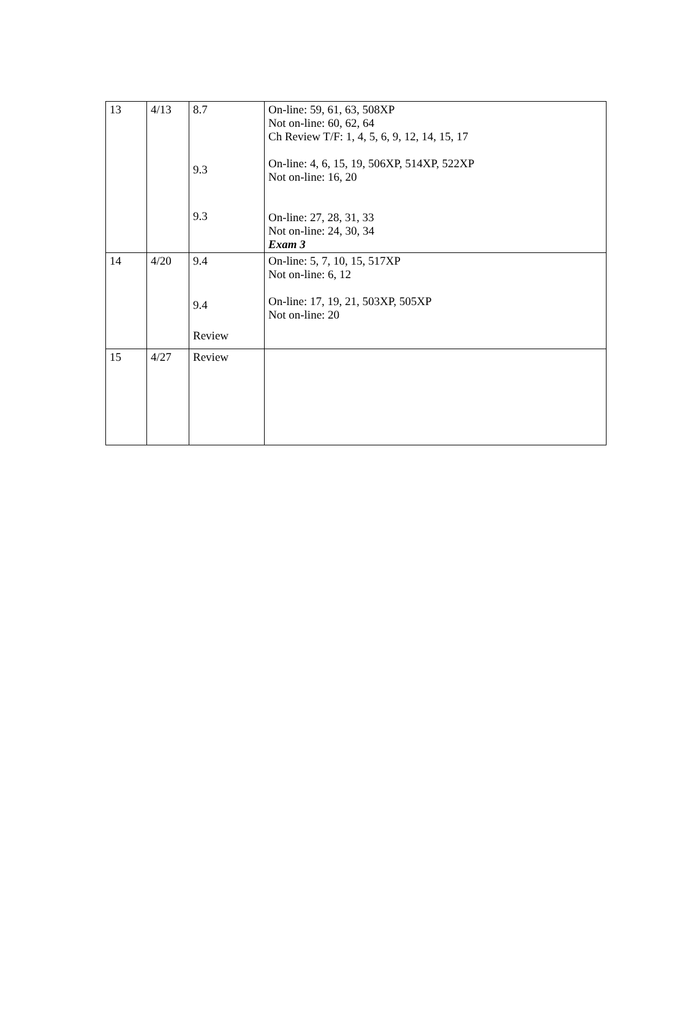| 13 | 4/13 | 8.7 9.3 9.3 | On-line: 59, 61, 63, 508XP Not on-line: 60, 62, 64 Ch Review T/F: 1, 4, 5, 6, 9, 12, 14, 15, 17 On-line: 4, 6, 15, 19, 506XP, 514XP, 522XP Not on-line: 16, 20 On-line: 27, 28, 31, 33 Not on-line: 24, 30, 34 Exam 3 |
| 14 | 4/20 | 9.4 9.4 Review | On-line: 5, 7, 10, 15, 517XP Not on-line: 6, 12 On-line: 17, 19, 21, 503XP, 505XP Not on-line: 20 |
| 15 | 4/27 | Review | |